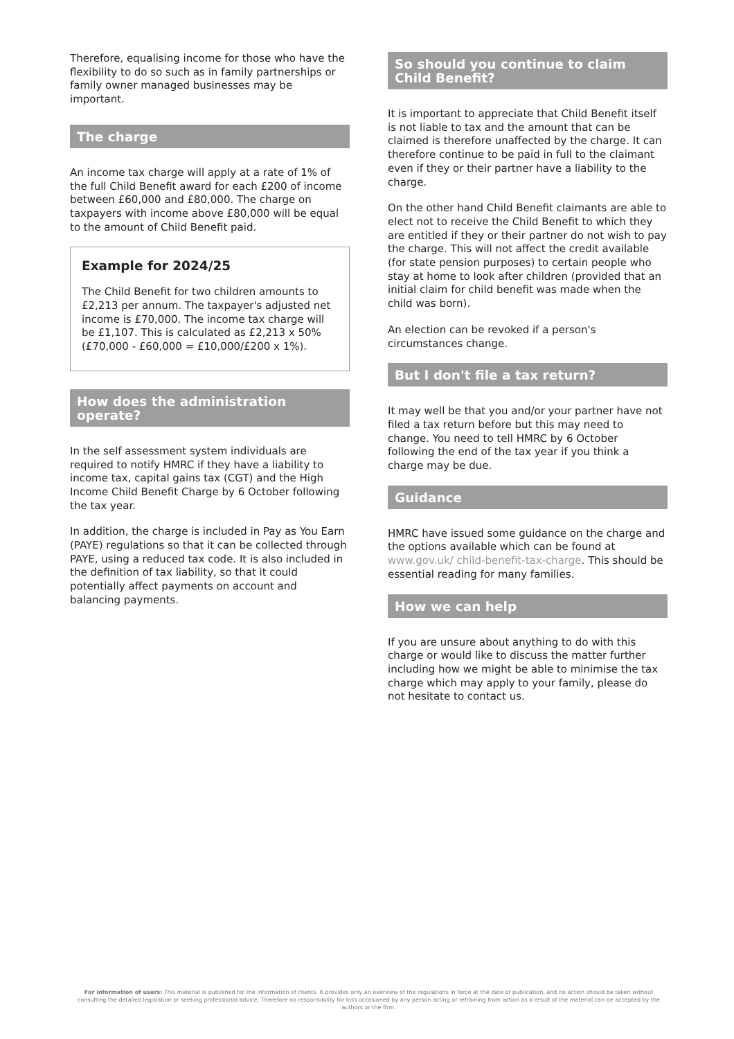Therefore, equalising income for those who have the flexibility to do so such as in family partnerships or family owner managed businesses may be important.
The charge
An income tax charge will apply at a rate of 1% of the full Child Benefit award for each £200 of income between £60,000 and £80,000. The charge on taxpayers with income above £80,000 will be equal to the amount of Child Benefit paid.
Example for 2024/25
The Child Benefit for two children amounts to £2,213 per annum. The taxpayer's adjusted net income is £70,000. The income tax charge will be £1,107. This is calculated as £2,213 x 50% (£70,000 - £60,000 = £10,000/£200 x 1%).
How does the administration operate?
In the self assessment system individuals are required to notify HMRC if they have a liability to income tax, capital gains tax (CGT) and the High Income Child Benefit Charge by 6 October following the tax year.
In addition, the charge is included in Pay as You Earn (PAYE) regulations so that it can be collected through PAYE, using a reduced tax code. It is also included in the definition of tax liability, so that it could potentially affect payments on account and balancing payments.
So should you continue to claim Child Benefit?
It is important to appreciate that Child Benefit itself is not liable to tax and the amount that can be claimed is therefore unaffected by the charge. It can therefore continue to be paid in full to the claimant even if they or their partner have a liability to the charge.
On the other hand Child Benefit claimants are able to elect not to receive the Child Benefit to which they are entitled if they or their partner do not wish to pay the charge. This will not affect the credit available (for state pension purposes) to certain people who stay at home to look after children (provided that an initial claim for child benefit was made when the child was born).
An election can be revoked if a person's circumstances change.
But I don't file a tax return?
It may well be that you and/or your partner have not filed a tax return before but this may need to change. You need to tell HMRC by 6 October following the end of the tax year if you think a charge may be due.
Guidance
HMRC have issued some guidance on the charge and the options available which can be found at www.gov.uk/ child-benefit-tax-charge. This should be essential reading for many families.
How we can help
If you are unsure about anything to do with this charge or would like to discuss the matter further including how we might be able to minimise the tax charge which may apply to your family, please do not hesitate to contact us.
For information of users: This material is published for the information of clients. It provides only an overview of the regulations in force at the date of publication, and no action should be taken without consulting the detailed legislation or seeking professional advice. Therefore no responsibility for loss occasioned by any person acting or refraining from action as a result of the material can be accepted by the authors or the firm.